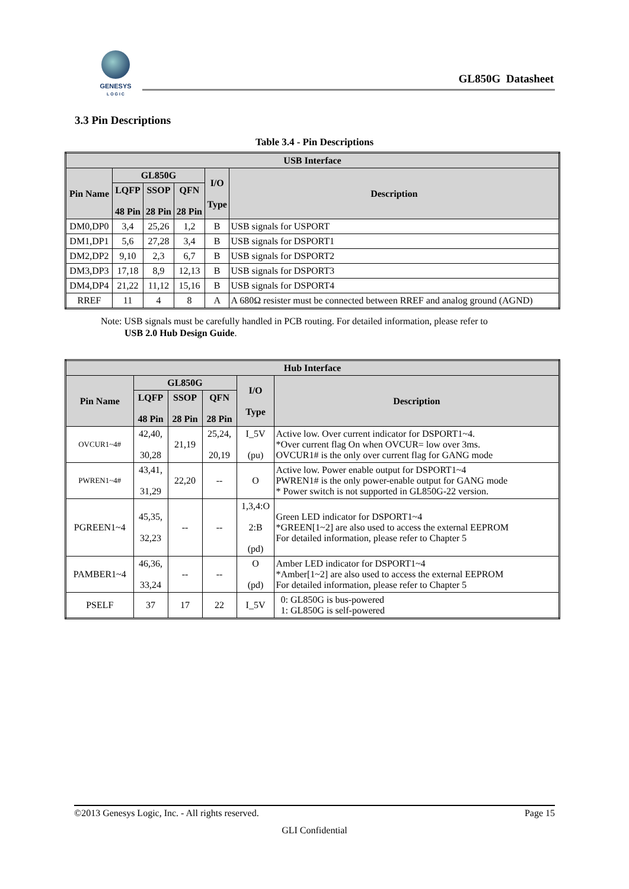GENESYS
L O G I C
GL850G Datasheet
3.3 Pin Descriptions
Table 3.4 - Pin Descriptions
| USB Interface | | | | | |
| --- | --- | --- | --- | --- | --- |
| Pin Name | GL850G | | | I/O Type | Description |
| | LQFP 48 Pin | SSOP 28 Pin | QFN 28 Pin | | |
| DM0,DP0 | 3,4 | 25,26 | 1,2 | B | USB signals for USPORT |
| DM1,DP1 | 5,6 | 27,28 | 3,4 | B | USB signals for DSPORT1 |
| DM2,DP2 | 9,10 | 2,3 | 6,7 | B | USB signals for DSPORT2 |
| DM3,DP3 | 17,18 | 8,9 | 12,13 | B | USB signals for DSPORT3 |
| DM4,DP4 | 21,22 | 11,12 | 15,16 | B | USB signals for DSPORT4 |
| RREF | 11 | 4 | 8 | A | A 680Ω resister must be connected between RREF and analog ground (AGND) |
Note: USB signals must be carefully handled in PCB routing. For detailed information, please refer to
USB 2.0 Hub Design Guide.
| Hub Interface | | | | | |
| --- | --- | --- | --- | --- | --- |
| Pin Name | GL850G | | | I/O Type | Description |
| | LQFP 48 Pin | SSOP 28 Pin | QFN 28 Pin | | |
| OVCUR1~4# | 42,40, 30,28 | 21,19 | 25,24, 20,19 | I_5V (pu) | Active low. Over current indicator for DSPORT1~4. *Over current flag On when OVCUR= low over 3ms. OVCUR1# is the only over current flag for GANG mode |
| PWREN1~4# | 43,41, 31,29 | 22,20 | -- | O | Active low. Power enable output for DSPORT1~4 PWREN1# is the only power-enable output for GANG mode * Power switch is not supported in GL850G-22 version. |
| PGREEN1~4 | 45,35, 32,23 | -- | -- | 1,3,4:O 2:B (pd) | Green LED indicator for DSPORT1~4 *GREEN[1~2] are also used to access the external EEPROM For detailed information, please refer to Chapter 5 |
| PAMBER1~4 | 46,36, 33,24 | -- | -- | O (pd) | Amber LED indicator for DSPORT1~4 *Amber[1~2] are also used to access the external EEPROM For detailed information, please refer to Chapter 5 |
| PSELF | 37 | 17 | 22 | I_5V | 0: GL850G is bus-powered 1: GL850G is self-powered |
©2013 Genesys Logic, Inc. - All rights reserved. Page 15
GLI Confidential